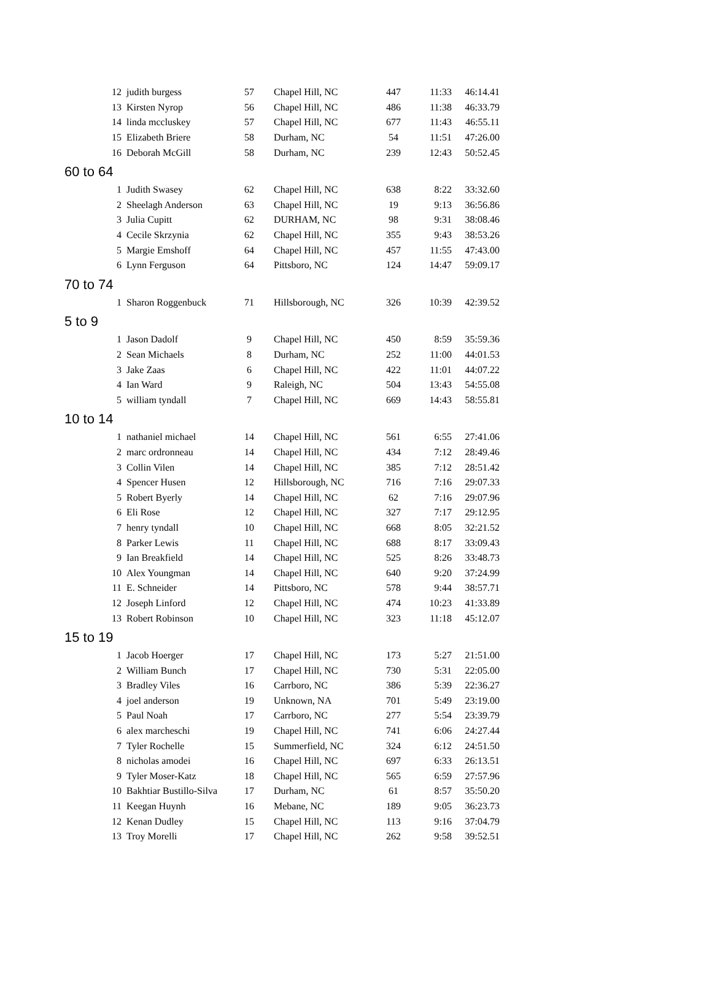| 12 | judith burgess | 57 | Chapel Hill, NC | 447 | 11:33 | 46:14.41 |
| 13 | Kirsten Nyrop | 56 | Chapel Hill, NC | 486 | 11:38 | 46:33.79 |
| 14 | linda mccluskey | 57 | Chapel Hill, NC | 677 | 11:43 | 46:55.11 |
| 15 | Elizabeth Briere | 58 | Durham, NC | 54 | 11:51 | 47:26.00 |
| 16 | Deborah McGill | 58 | Durham, NC | 239 | 12:43 | 50:52.45 |
| 60 to 64 | | | | | | |
| 1 | Judith Swasey | 62 | Chapel Hill, NC | 638 | 8:22 | 33:32.60 |
| 2 | Sheelagh Anderson | 63 | Chapel Hill, NC | 19 | 9:13 | 36:56.86 |
| 3 | Julia Cupitt | 62 | DURHAM, NC | 98 | 9:31 | 38:08.46 |
| 4 | Cecile Skrzynia | 62 | Chapel Hill, NC | 355 | 9:43 | 38:53.26 |
| 5 | Margie Emshoff | 64 | Chapel Hill, NC | 457 | 11:55 | 47:43.00 |
| 6 | Lynn Ferguson | 64 | Pittsboro, NC | 124 | 14:47 | 59:09.17 |
| 70 to 74 | | | | | | |
| 1 | Sharon Roggenbuck | 71 | Hillsborough, NC | 326 | 10:39 | 42:39.52 |
| 5 to 9 | | | | | | |
| 1 | Jason Dadolf | 9 | Chapel Hill, NC | 450 | 8:59 | 35:59.36 |
| 2 | Sean Michaels | 8 | Durham, NC | 252 | 11:00 | 44:01.53 |
| 3 | Jake Zaas | 6 | Chapel Hill, NC | 422 | 11:01 | 44:07.22 |
| 4 | Ian Ward | 9 | Raleigh, NC | 504 | 13:43 | 54:55.08 |
| 5 | william tyndall | 7 | Chapel Hill, NC | 669 | 14:43 | 58:55.81 |
| 10 to 14 | | | | | | |
| 1 | nathaniel michael | 14 | Chapel Hill, NC | 561 | 6:55 | 27:41.06 |
| 2 | marc ordronneau | 14 | Chapel Hill, NC | 434 | 7:12 | 28:49.46 |
| 3 | Collin Vilen | 14 | Chapel Hill, NC | 385 | 7:12 | 28:51.42 |
| 4 | Spencer Husen | 12 | Hillsborough, NC | 716 | 7:16 | 29:07.33 |
| 5 | Robert Byerly | 14 | Chapel Hill, NC | 62 | 7:16 | 29:07.96 |
| 6 | Eli Rose | 12 | Chapel Hill, NC | 327 | 7:17 | 29:12.95 |
| 7 | henry tyndall | 10 | Chapel Hill, NC | 668 | 8:05 | 32:21.52 |
| 8 | Parker Lewis | 11 | Chapel Hill, NC | 688 | 8:17 | 33:09.43 |
| 9 | Ian Breakfield | 14 | Chapel Hill, NC | 525 | 8:26 | 33:48.73 |
| 10 | Alex Youngman | 14 | Chapel Hill, NC | 640 | 9:20 | 37:24.99 |
| 11 | E. Schneider | 14 | Pittsboro, NC | 578 | 9:44 | 38:57.71 |
| 12 | Joseph Linford | 12 | Chapel Hill, NC | 474 | 10:23 | 41:33.89 |
| 13 | Robert Robinson | 10 | Chapel Hill, NC | 323 | 11:18 | 45:12.07 |
| 15 to 19 | | | | | | |
| 1 | Jacob Hoerger | 17 | Chapel Hill, NC | 173 | 5:27 | 21:51.00 |
| 2 | William Bunch | 17 | Chapel Hill, NC | 730 | 5:31 | 22:05.00 |
| 3 | Bradley Viles | 16 | Carrboro, NC | 386 | 5:39 | 22:36.27 |
| 4 | joel anderson | 19 | Unknown, NA | 701 | 5:49 | 23:19.00 |
| 5 | Paul Noah | 17 | Carrboro, NC | 277 | 5:54 | 23:39.79 |
| 6 | alex marcheschi | 19 | Chapel Hill, NC | 741 | 6:06 | 24:27.44 |
| 7 | Tyler Rochelle | 15 | Summerfield, NC | 324 | 6:12 | 24:51.50 |
| 8 | nicholas amodei | 16 | Chapel Hill, NC | 697 | 6:33 | 26:13.51 |
| 9 | Tyler Moser-Katz | 18 | Chapel Hill, NC | 565 | 6:59 | 27:57.96 |
| 10 | Bakhtiar Bustillo-Silva | 17 | Durham, NC | 61 | 8:57 | 35:50.20 |
| 11 | Keegan Huynh | 16 | Mebane, NC | 189 | 9:05 | 36:23.73 |
| 12 | Kenan Dudley | 15 | Chapel Hill, NC | 113 | 9:16 | 37:04.79 |
| 13 | Troy Morelli | 17 | Chapel Hill, NC | 262 | 9:58 | 39:52.51 |